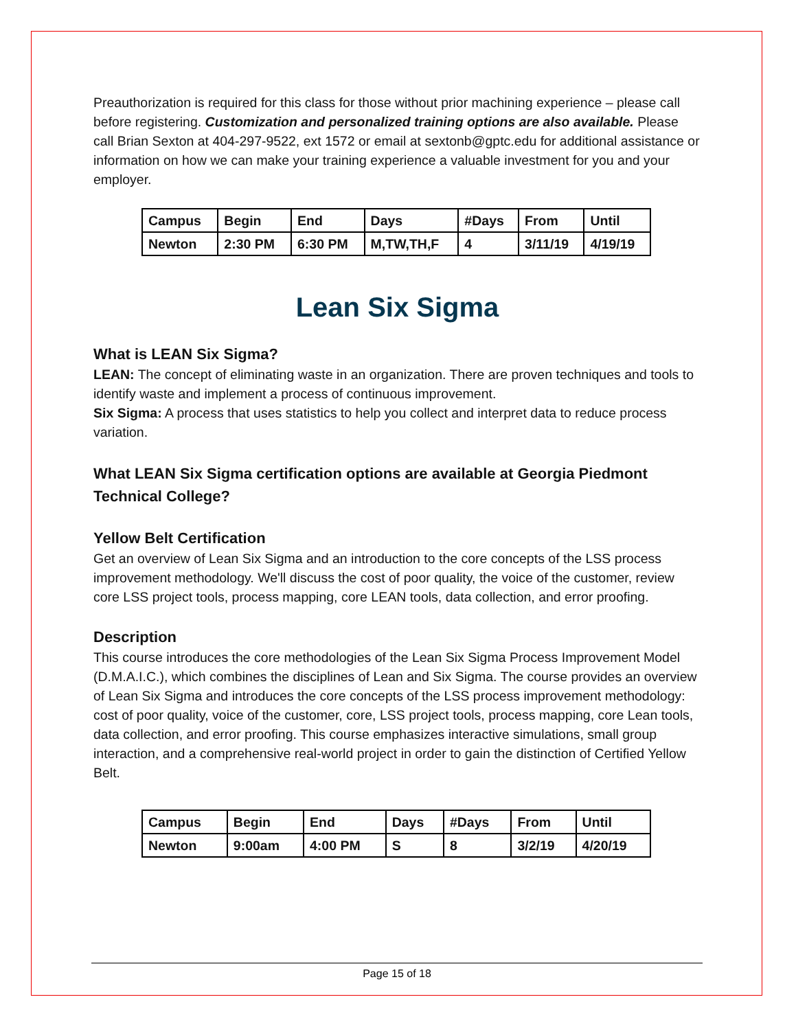Preauthorization is required for this class for those without prior machining experience – please call before registering. Customization and personalized training options are also available. Please call Brian Sexton at 404-297-9522, ext 1572 or email at sextonb@gptc.edu for additional assistance or information on how we can make your training experience a valuable investment for you and your employer.
| Campus | Begin | End | Days | #Days | From | Until |
| Newton | 2:30 PM | 6:30 PM | M,TW,TH,F | 4 | 3/11/19 | 4/19/19 |
Lean Six Sigma
What is LEAN Six Sigma?
LEAN: The concept of eliminating waste in an organization. There are proven techniques and tools to identify waste and implement a process of continuous improvement.
Six Sigma: A process that uses statistics to help you collect and interpret data to reduce process variation.
What LEAN Six Sigma certification options are available at Georgia Piedmont Technical College?
Yellow Belt Certification
Get an overview of Lean Six Sigma and an introduction to the core concepts of the LSS process improvement methodology. We'll discuss the cost of poor quality, the voice of the customer, review core LSS project tools, process mapping, core LEAN tools, data collection, and error proofing.
Description
This course introduces the core methodologies of the Lean Six Sigma Process Improvement Model (D.M.A.I.C.), which combines the disciplines of Lean and Six Sigma. The course provides an overview of Lean Six Sigma and introduces the core concepts of the LSS process improvement methodology: cost of poor quality, voice of the customer, core, LSS project tools, process mapping, core Lean tools, data collection, and error proofing. This course emphasizes interactive simulations, small group interaction, and a comprehensive real-world project in order to gain the distinction of Certified Yellow Belt.
| Campus | Begin | End | Days | #Days | From | Until |
| Newton | 9:00am | 4:00 PM | S | 8 | 3/2/19 | 4/20/19 |
Page 15 of 18